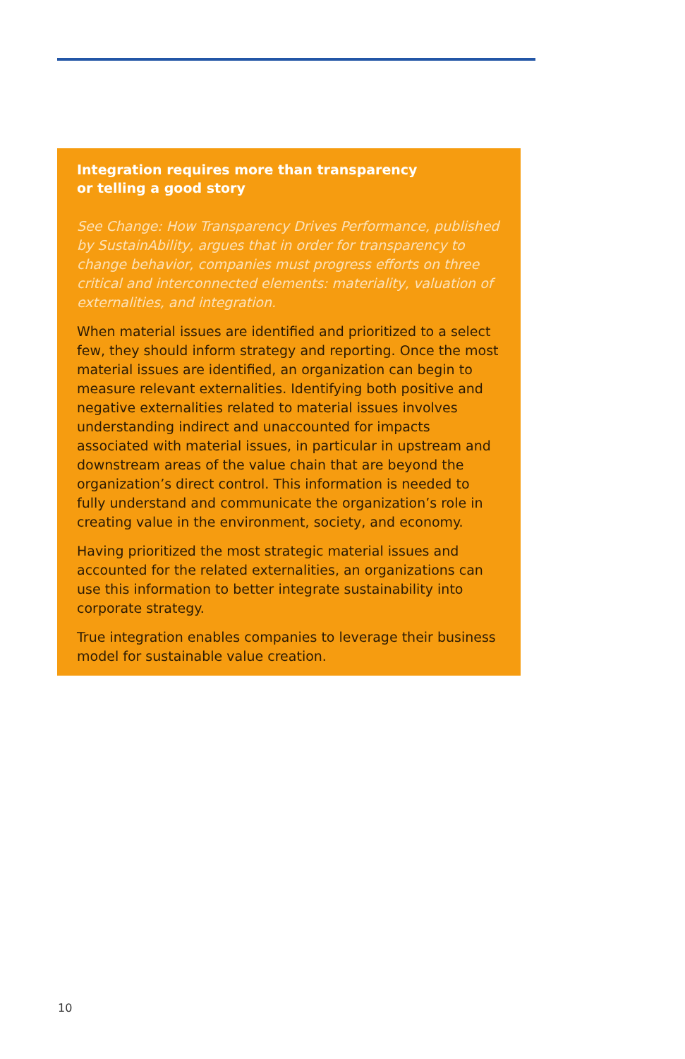Integration requires more than transparency
or telling a good story
See Change: How Transparency Drives Performance, published by SustainAbility, argues that in order for transparency to change behavior, companies must progress efforts on three critical and interconnected elements: materiality, valuation of externalities, and integration.
When material issues are identified and prioritized to a select few, they should inform strategy and reporting. Once the most material issues are identified, an organization can begin to measure relevant externalities. Identifying both positive and negative externalities related to material issues involves understanding indirect and unaccounted for impacts associated with material issues, in particular in upstream and downstream areas of the value chain that are beyond the organization’s direct control. This information is needed to fully understand and communicate the organization’s role in creating value in the environment, society, and economy.
Having prioritized the most strategic material issues and accounted for the related externalities, an organizations can use this information to better integrate sustainability into corporate strategy.
True integration enables companies to leverage their business model for sustainable value creation.
10